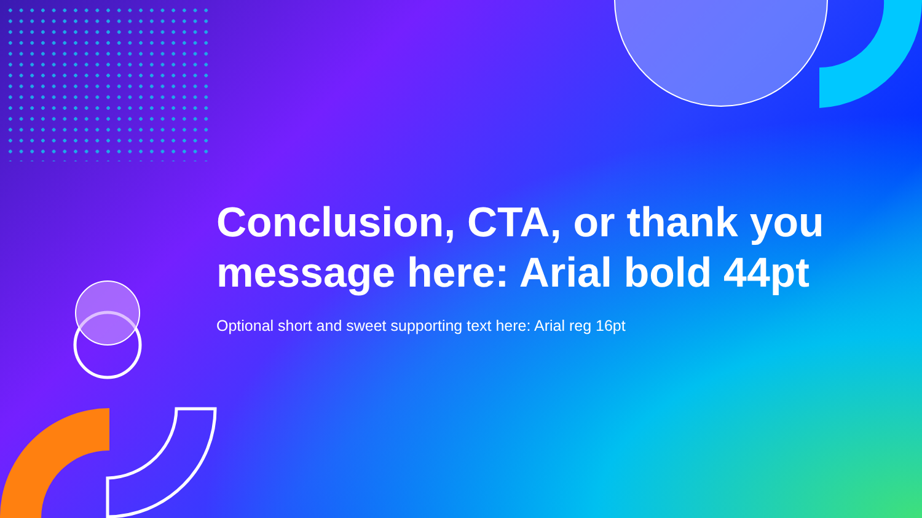Conclusion, CTA, or thank you message here: Arial bold 44pt
Optional short and sweet supporting text here: Arial reg 16pt